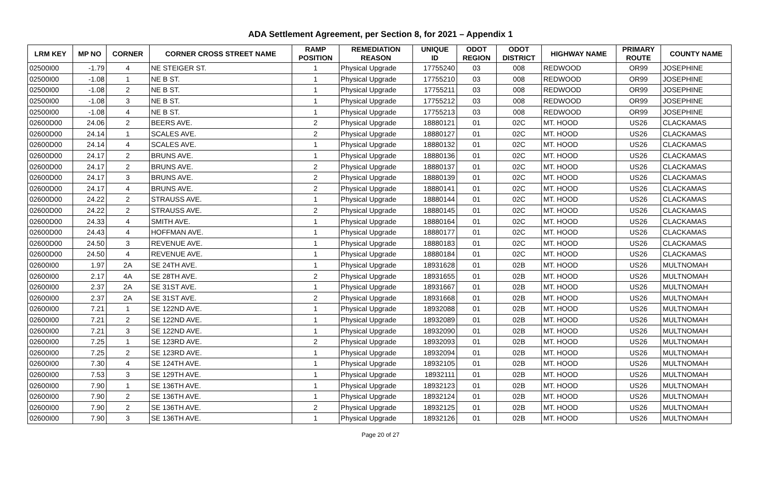ADA Settlement Agreement, per Section 8, for 2021 – Appendix 1
| LRM KEY | MP NO | CORNER | CORNER CROSS STREET NAME | RAMP POSITION | REMEDIATION REASON | UNIQUE ID | ODOT REGION | ODOT DISTRICT | HIGHWAY NAME | PRIMARY ROUTE | COUNTY NAME |
| --- | --- | --- | --- | --- | --- | --- | --- | --- | --- | --- | --- |
| 02500I00 | -1.79 | 4 | NE STEIGER ST. | 1 | Physical Upgrade | 17755240 | 03 | 008 | REDWOOD | OR99 | JOSEPHINE |
| 02500I00 | -1.08 | 1 | NE B ST. | 1 | Physical Upgrade | 17755210 | 03 | 008 | REDWOOD | OR99 | JOSEPHINE |
| 02500I00 | -1.08 | 2 | NE B ST. | 1 | Physical Upgrade | 17755211 | 03 | 008 | REDWOOD | OR99 | JOSEPHINE |
| 02500I00 | -1.08 | 3 | NE B ST. | 1 | Physical Upgrade | 17755212 | 03 | 008 | REDWOOD | OR99 | JOSEPHINE |
| 02500I00 | -1.08 | 4 | NE B ST. | 1 | Physical Upgrade | 17755213 | 03 | 008 | REDWOOD | OR99 | JOSEPHINE |
| 02600D00 | 24.06 | 2 | BEERS AVE. | 2 | Physical Upgrade | 18880121 | 01 | 02C | MT. HOOD | US26 | CLACKAMAS |
| 02600D00 | 24.14 | 1 | SCALES AVE. | 2 | Physical Upgrade | 18880127 | 01 | 02C | MT. HOOD | US26 | CLACKAMAS |
| 02600D00 | 24.14 | 4 | SCALES AVE. | 1 | Physical Upgrade | 18880132 | 01 | 02C | MT. HOOD | US26 | CLACKAMAS |
| 02600D00 | 24.17 | 2 | BRUNS AVE. | 1 | Physical Upgrade | 18880136 | 01 | 02C | MT. HOOD | US26 | CLACKAMAS |
| 02600D00 | 24.17 | 2 | BRUNS AVE. | 2 | Physical Upgrade | 18880137 | 01 | 02C | MT. HOOD | US26 | CLACKAMAS |
| 02600D00 | 24.17 | 3 | BRUNS AVE. | 2 | Physical Upgrade | 18880139 | 01 | 02C | MT. HOOD | US26 | CLACKAMAS |
| 02600D00 | 24.17 | 4 | BRUNS AVE. | 2 | Physical Upgrade | 18880141 | 01 | 02C | MT. HOOD | US26 | CLACKAMAS |
| 02600D00 | 24.22 | 2 | STRAUSS AVE. | 1 | Physical Upgrade | 18880144 | 01 | 02C | MT. HOOD | US26 | CLACKAMAS |
| 02600D00 | 24.22 | 2 | STRAUSS AVE. | 2 | Physical Upgrade | 18880145 | 01 | 02C | MT. HOOD | US26 | CLACKAMAS |
| 02600D00 | 24.33 | 4 | SMITH AVE. | 1 | Physical Upgrade | 18880164 | 01 | 02C | MT. HOOD | US26 | CLACKAMAS |
| 02600D00 | 24.43 | 4 | HOFFMAN AVE. | 1 | Physical Upgrade | 18880177 | 01 | 02C | MT. HOOD | US26 | CLACKAMAS |
| 02600D00 | 24.50 | 3 | REVENUE AVE. | 1 | Physical Upgrade | 18880183 | 01 | 02C | MT. HOOD | US26 | CLACKAMAS |
| 02600D00 | 24.50 | 4 | REVENUE AVE. | 1 | Physical Upgrade | 18880184 | 01 | 02C | MT. HOOD | US26 | CLACKAMAS |
| 02600I00 | 1.97 | 2A | SE 24TH AVE. | 1 | Physical Upgrade | 18931628 | 01 | 02B | MT. HOOD | US26 | MULTNOMAH |
| 02600I00 | 2.17 | 4A | SE 28TH AVE. | 2 | Physical Upgrade | 18931655 | 01 | 02B | MT. HOOD | US26 | MULTNOMAH |
| 02600I00 | 2.37 | 2A | SE 31ST AVE. | 1 | Physical Upgrade | 18931667 | 01 | 02B | MT. HOOD | US26 | MULTNOMAH |
| 02600I00 | 2.37 | 2A | SE 31ST AVE. | 2 | Physical Upgrade | 18931668 | 01 | 02B | MT. HOOD | US26 | MULTNOMAH |
| 02600I00 | 7.21 | 1 | SE 122ND AVE. | 1 | Physical Upgrade | 18932088 | 01 | 02B | MT. HOOD | US26 | MULTNOMAH |
| 02600I00 | 7.21 | 2 | SE 122ND AVE. | 1 | Physical Upgrade | 18932089 | 01 | 02B | MT. HOOD | US26 | MULTNOMAH |
| 02600I00 | 7.21 | 3 | SE 122ND AVE. | 1 | Physical Upgrade | 18932090 | 01 | 02B | MT. HOOD | US26 | MULTNOMAH |
| 02600I00 | 7.25 | 1 | SE 123RD AVE. | 2 | Physical Upgrade | 18932093 | 01 | 02B | MT. HOOD | US26 | MULTNOMAH |
| 02600I00 | 7.25 | 2 | SE 123RD AVE. | 1 | Physical Upgrade | 18932094 | 01 | 02B | MT. HOOD | US26 | MULTNOMAH |
| 02600I00 | 7.30 | 4 | SE 124TH AVE. | 1 | Physical Upgrade | 18932105 | 01 | 02B | MT. HOOD | US26 | MULTNOMAH |
| 02600I00 | 7.53 | 3 | SE 129TH AVE. | 1 | Physical Upgrade | 18932111 | 01 | 02B | MT. HOOD | US26 | MULTNOMAH |
| 02600I00 | 7.90 | 1 | SE 136TH AVE. | 1 | Physical Upgrade | 18932123 | 01 | 02B | MT. HOOD | US26 | MULTNOMAH |
| 02600I00 | 7.90 | 2 | SE 136TH AVE. | 1 | Physical Upgrade | 18932124 | 01 | 02B | MT. HOOD | US26 | MULTNOMAH |
| 02600I00 | 7.90 | 2 | SE 136TH AVE. | 2 | Physical Upgrade | 18932125 | 01 | 02B | MT. HOOD | US26 | MULTNOMAH |
| 02600I00 | 7.90 | 3 | SE 136TH AVE. | 1 | Physical Upgrade | 18932126 | 01 | 02B | MT. HOOD | US26 | MULTNOMAH |
Page 20 of 27